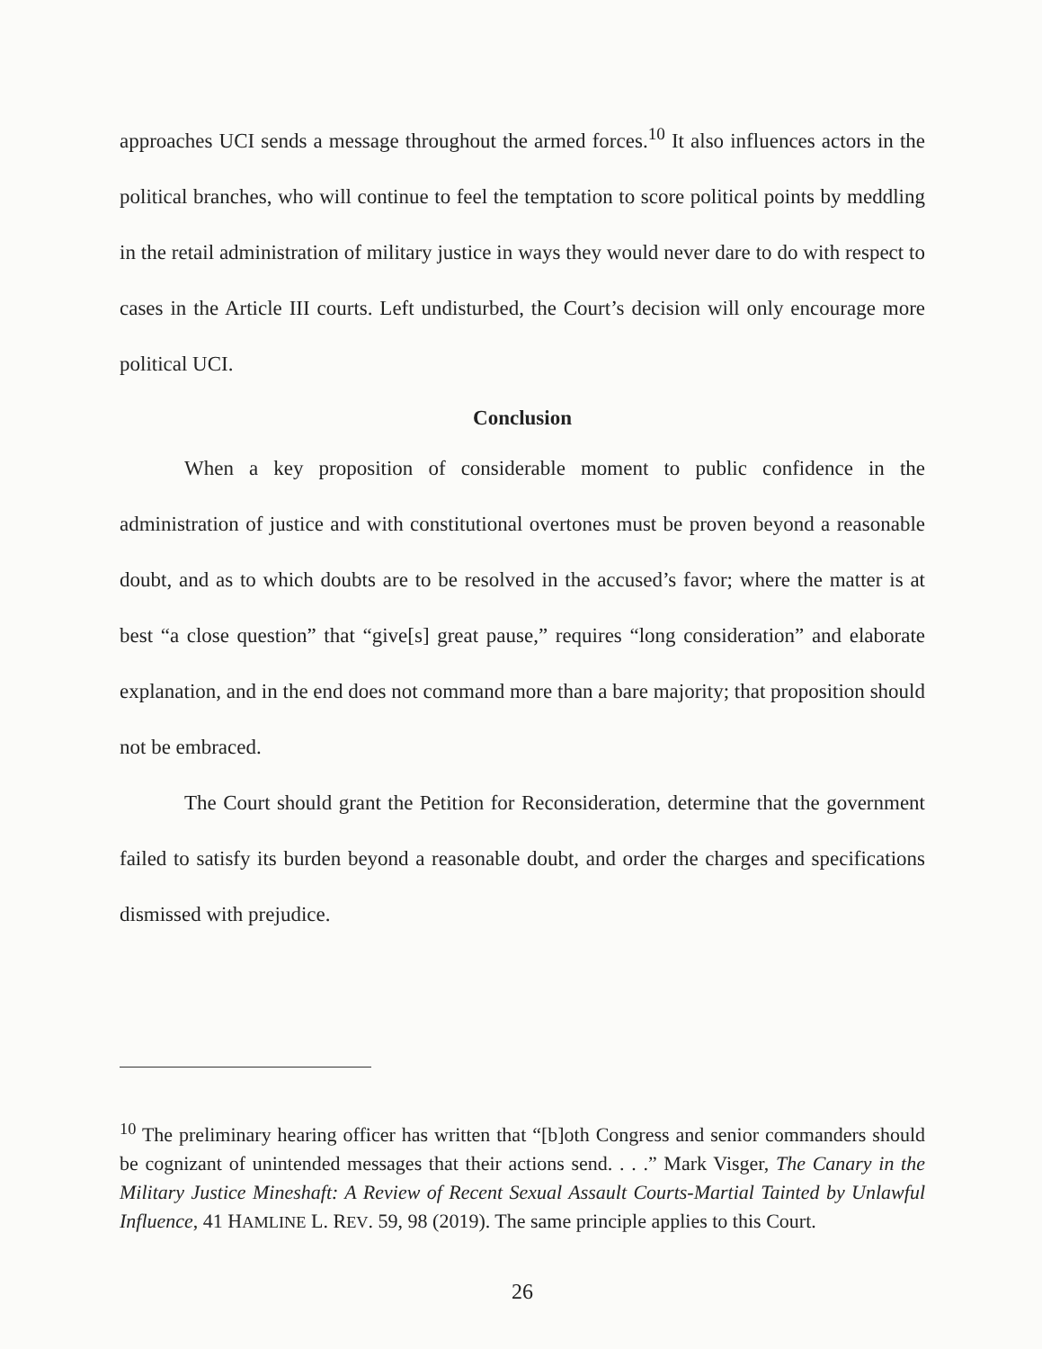approaches UCI sends a message throughout the armed forces.<sup>10</sup> It also influences actors in the political branches, who will continue to feel the temptation to score political points by meddling in the retail administration of military justice in ways they would never dare to do with respect to cases in the Article III courts. Left undisturbed, the Court’s decision will only encourage more political UCI.
Conclusion
When a key proposition of considerable moment to public confidence in the administration of justice and with constitutional overtones must be proven beyond a reasonable doubt, and as to which doubts are to be resolved in the accused’s favor; where the matter is at best “a close question” that “give[s] great pause,” requires “long consideration” and elaborate explanation, and in the end does not command more than a bare majority; that proposition should not be embraced.
The Court should grant the Petition for Reconsideration, determine that the government failed to satisfy its burden beyond a reasonable doubt, and order the charges and specifications dismissed with prejudice.
<sup>10</sup> The preliminary hearing officer has written that “[b]oth Congress and senior commanders should be cognizant of unintended messages that their actions send. . . .” Mark Visger, The Canary in the Military Justice Mineshaft: A Review of Recent Sexual Assault Courts-Martial Tainted by Unlawful Influence, 41 HAMLINE L. REV. 59, 98 (2019). The same principle applies to this Court.
26